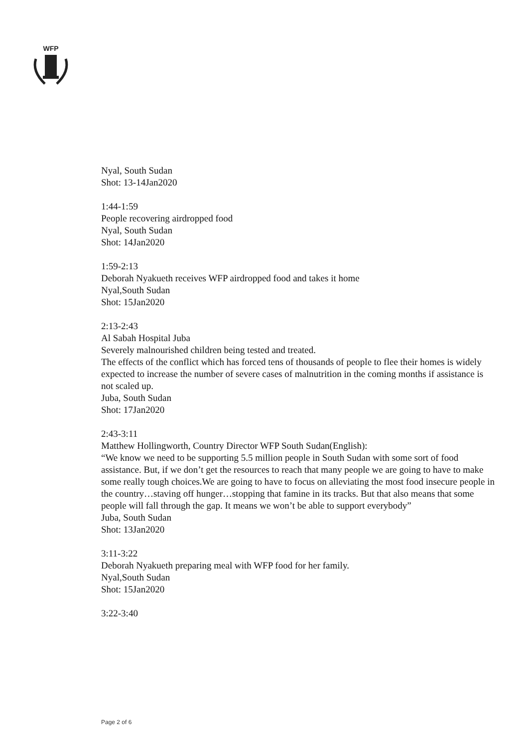WFP
Nyal, South Sudan
Shot: 13-14Jan2020
1:44-1:59
People recovering airdropped food
Nyal, South Sudan
Shot: 14Jan2020
1:59-2:13
Deborah Nyakueth receives WFP airdropped food and takes it home
Nyal,South Sudan
Shot: 15Jan2020
2:13-2:43
Al Sabah Hospital Juba
Severely malnourished children being tested and treated.
The effects of the conflict which has forced tens of thousands of people to flee their homes is widely expected to increase the number of severe cases of malnutrition in the coming months if assistance is not scaled up.
Juba, South Sudan
Shot: 17Jan2020
2:43-3:11
Matthew Hollingworth, Country Director WFP South Sudan(English):
“We know we need to be supporting 5.5 million people in South Sudan with some sort of food assistance. But, if we don’t get the resources to reach that many people we are going to have to make some really tough choices.We are going to have to focus on alleviating the most food insecure people in the country…staving off hunger…stopping that famine in its tracks. But that also means that some people will fall through the gap. It means we won’t be able to support everybody”
Juba, South Sudan
Shot: 13Jan2020
3:11-3:22
Deborah Nyakueth preparing meal with WFP food for her family.
Nyal,South Sudan
Shot: 15Jan2020
3:22-3:40
Page 2 of 6